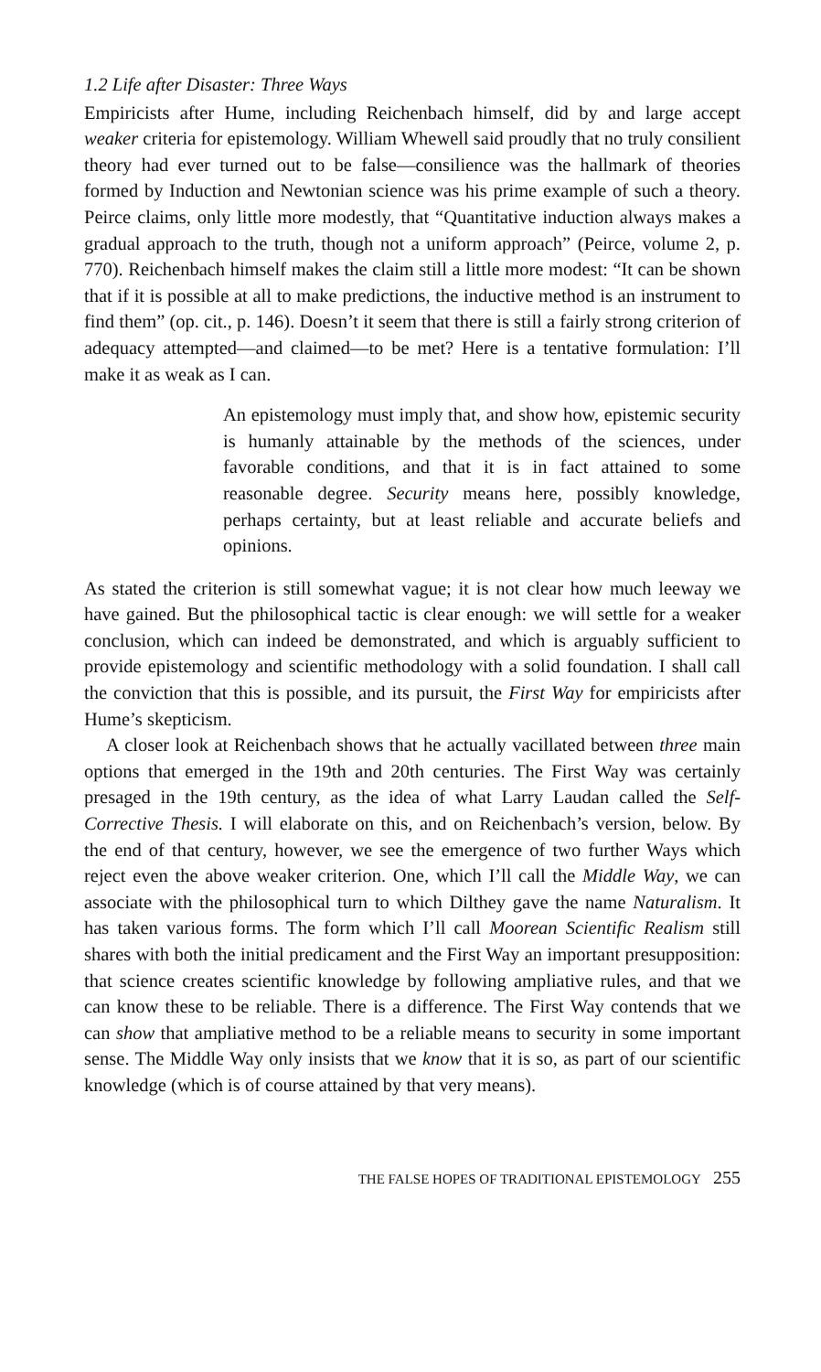1.2 Life after Disaster: Three Ways
Empiricists after Hume, including Reichenbach himself, did by and large accept weaker criteria for epistemology. William Whewell said proudly that no truly consilient theory had ever turned out to be false—consilience was the hallmark of theories formed by Induction and Newtonian science was his prime example of such a theory. Peirce claims, only little more modestly, that “Quantitative induction always makes a gradual approach to the truth, though not a uniform approach” (Peirce, volume 2, p. 770). Reichenbach himself makes the claim still a little more modest: “It can be shown that if it is possible at all to make predictions, the inductive method is an instrument to find them” (op. cit., p. 146). Doesn’t it seem that there is still a fairly strong criterion of adequacy attempted—and claimed—to be met? Here is a tentative formulation: I’ll make it as weak as I can.
An epistemology must imply that, and show how, epistemic security is humanly attainable by the methods of the sciences, under favorable conditions, and that it is in fact attained to some reasonable degree. Security means here, possibly knowledge, perhaps certainty, but at least reliable and accurate beliefs and opinions.
As stated the criterion is still somewhat vague; it is not clear how much leeway we have gained. But the philosophical tactic is clear enough: we will settle for a weaker conclusion, which can indeed be demonstrated, and which is arguably sufficient to provide epistemology and scientific methodology with a solid foundation. I shall call the conviction that this is possible, and its pursuit, the First Way for empiricists after Hume’s skepticism.
A closer look at Reichenbach shows that he actually vacillated between three main options that emerged in the 19th and 20th centuries. The First Way was certainly presaged in the 19th century, as the idea of what Larry Laudan called the Self-Corrective Thesis. I will elaborate on this, and on Reichenbach’s version, below. By the end of that century, however, we see the emergence of two further Ways which reject even the above weaker criterion. One, which I’ll call the Middle Way, we can associate with the philosophical turn to which Dilthey gave the name Naturalism. It has taken various forms. The form which I’ll call Moorean Scientific Realism still shares with both the initial predicament and the First Way an important presupposition: that science creates scientific knowledge by following ampliative rules, and that we can know these to be reliable. There is a difference. The First Way contends that we can show that ampliative method to be a reliable means to security in some important sense. The Middle Way only insists that we know that it is so, as part of our scientific knowledge (which is of course attained by that very means).
THE FALSE HOPES OF TRADITIONAL EPISTEMOLOGY 255